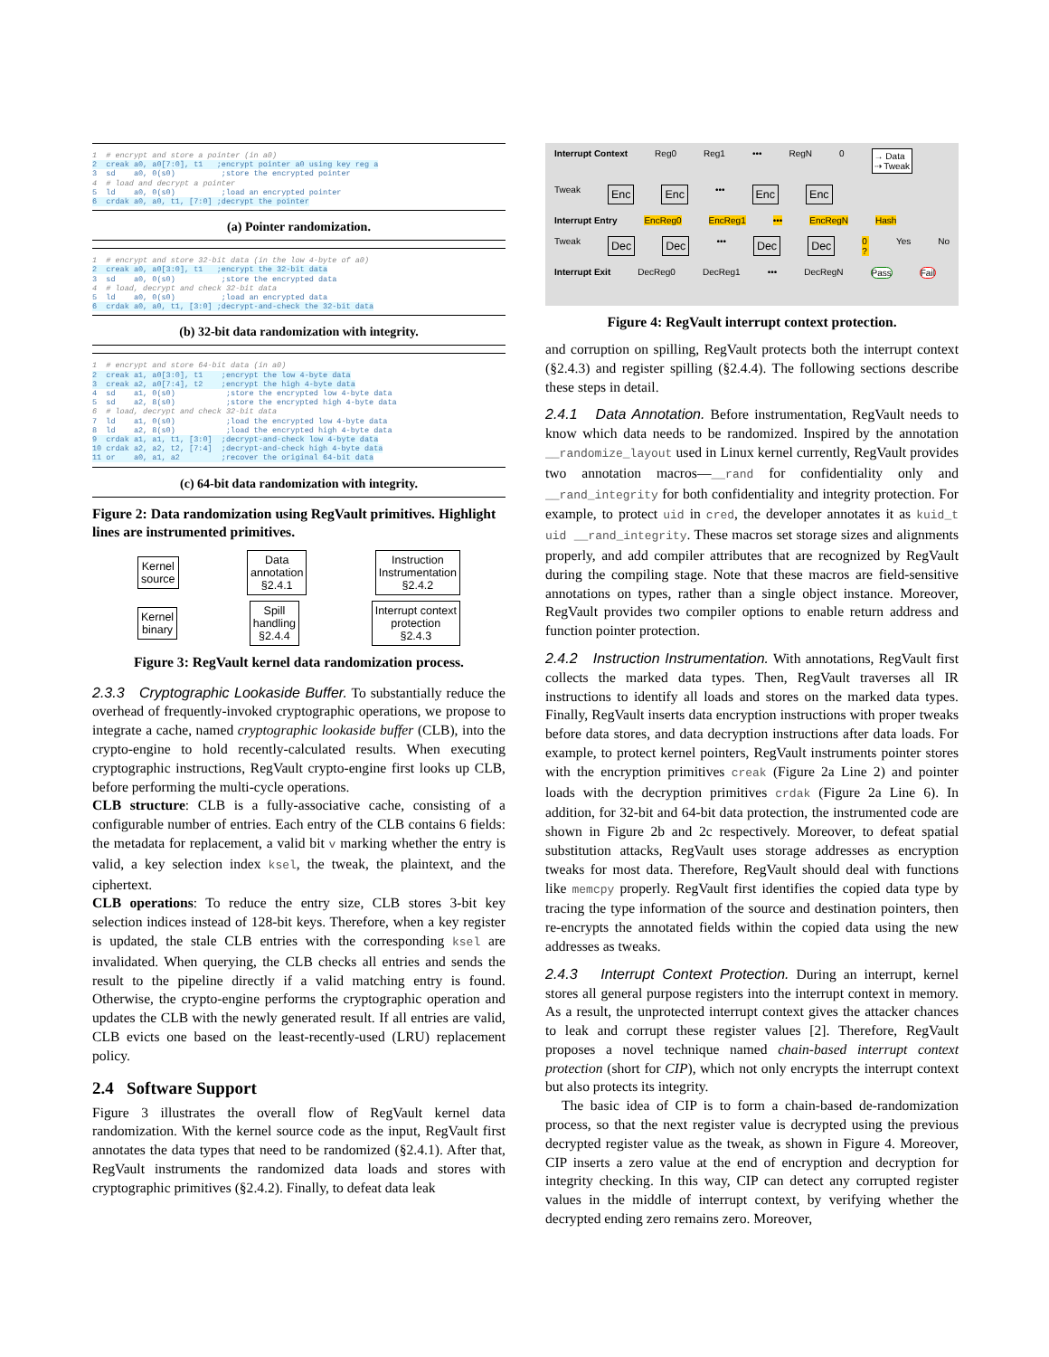1  # encrypt and store a pointer (in a0)
2  creak a0, a0[7:0], t1   ;encrypt pointer a0 using key reg a
3  sd    a0, 0(s0)          ;store the encrypted pointer
4  # load and decrypt a pointer
5  ld    a0, 0(s0)          ;load an encrypted pointer
6  crdak a0, a0, t1, [7:0] ;decrypt the pointer
(a) Pointer randomization.
1  # encrypt and store 32-bit data (in the low 4-byte of a0)
2  creak a0, a0[3:0], t1   ;encrypt the 32-bit data
3  sd    a0, 0(s0)          ;store the encrypted data
4  # load, decrypt and check 32-bit data
5  ld    a0, 0(s0)          ;load an encrypted data
6  crdak a0, a0, t1, [3:0] ;decrypt-and-check the 32-bit data
(b) 32-bit data randomization with integrity.
1  # encrypt and store 64-bit data (in a0)
2  creak a1, a0[3:0], t1    ;encrypt the low 4-byte data
3  creak a2, a0[7:4], t2    ;encrypt the high 4-byte data
4  sd    a1, 0(s0)           ;store the encrypted low 4-byte data
5  sd    a2, 8(s0)           ;store the encrypted high 4-byte data
6  # load, decrypt and check 32-bit data
7  ld    a1, 0(s0)           ;load the encrypted low 4-byte data
8  ld    a2, 8(s0)           ;load the encrypted high 4-byte data
9  crdak a1, a1, t1, [3:0]  ;decrypt-and-check low 4-byte data
10 crdak a2, a2, t2, [7:4]  ;decrypt-and-check high 4-byte data
11 or    a0, a1, a2         ;recover the original 64-bit data
(c) 64-bit data randomization with integrity.
Figure 2: Data randomization using RegVault primitives. Highlight lines are instrumented primitives.
Kernel
source Data
annotation
§2.4.1 Instruction
Instrumentation
§2.4.2
Kernel
binary Spill
handling
§2.4.4 Interrupt context
protection
§2.4.3
Figure 3: RegVault kernel data randomization process.
2.3.3 Cryptographic Lookaside Buffer. To substantially reduce the overhead of frequently-invoked cryptographic operations, we propose to integrate a cache, named cryptographic lookaside buffer (CLB), into the crypto-engine to hold recently-calculated results. When executing cryptographic instructions, RegVault crypto-engine first looks up CLB, before performing the multi-cycle operations.
CLB structure: CLB is a fully-associative cache, consisting of a configurable number of entries. Each entry of the CLB contains 6 fields: the metadata for replacement, a valid bit v marking whether the entry is valid, a key selection index ksel, the tweak, the plaintext, and the ciphertext.
CLB operations: To reduce the entry size, CLB stores 3-bit key selection indices instead of 128-bit keys. Therefore, when a key register is updated, the stale CLB entries with the corresponding ksel are invalidated. When querying, the CLB checks all entries and sends the result to the pipeline directly if a valid matching entry is found. Otherwise, the crypto-engine performs the cryptographic operation and updates the CLB with the newly generated result. If all entries are valid, CLB evicts one based on the least-recently-used (LRU) replacement policy.
2.4 Software Support
Figure 3 illustrates the overall flow of RegVault kernel data randomization. With the kernel source code as the input, RegVault first annotates the data types that need to be randomized (§2.4.1). After that, RegVault instruments the randomized data loads and stores with cryptographic primitives (§2.4.2). Finally, to defeat data leak
Interrupt Context Reg0 Reg1 ••• RegN 0 → Data
⇢ Tweak
Tweak Enc Enc ••• Enc Enc
Interrupt Entry EncReg0 EncReg1 ••• EncRegN Hash
Tweak Dec Dec ••• Dec Dec 0 ? Yes No
Interrupt Exit DecReg0 DecReg1 ••• DecRegN Pass Fail
Figure 4: RegVault interrupt context protection.
and corruption on spilling, RegVault protects both the interrupt context (§2.4.3) and register spilling (§2.4.4). The following sections describe these steps in detail.
2.4.1 Data Annotation. Before instrumentation, RegVault needs to know which data needs to be randomized. Inspired by the annotation __randomize_layout used in Linux kernel currently, RegVault provides two annotation macros—__rand for confidentiality only and __rand_integrity for both confidentiality and integrity protection. For example, to protect uid in cred, the developer annotates it as kuid_t uid __rand_integrity. These macros set storage sizes and alignments properly, and add compiler attributes that are recognized by RegVault during the compiling stage. Note that these macros are field-sensitive annotations on types, rather than a single object instance. Moreover, RegVault provides two compiler options to enable return address and function pointer protection.
2.4.2 Instruction Instrumentation. With annotations, RegVault first collects the marked data types. Then, RegVault traverses all IR instructions to identify all loads and stores on the marked data types. Finally, RegVault inserts data encryption instructions with proper tweaks before data stores, and data decryption instructions after data loads. For example, to protect kernel pointers, RegVault instruments pointer stores with the encryption primitives creak (Figure 2a Line 2) and pointer loads with the decryption primitives crdak (Figure 2a Line 6). In addition, for 32-bit and 64-bit data protection, the instrumented code are shown in Figure 2b and 2c respectively. Moreover, to defeat spatial substitution attacks, RegVault uses storage addresses as encryption tweaks for most data. Therefore, RegVault should deal with functions like memcpy properly. RegVault first identifies the copied data type by tracing the type information of the source and destination pointers, then re-encrypts the annotated fields within the copied data using the new addresses as tweaks.
2.4.3 Interrupt Context Protection. During an interrupt, kernel stores all general purpose registers into the interrupt context in memory. As a result, the unprotected interrupt context gives the attacker chances to leak and corrupt these register values [2]. Therefore, RegVault proposes a novel technique named chain-based interrupt context protection (short for CIP), which not only encrypts the interrupt context but also protects its integrity.
The basic idea of CIP is to form a chain-based de-randomization process, so that the next register value is decrypted using the previous decrypted register value as the tweak, as shown in Figure 4. Moreover, CIP inserts a zero value at the end of encryption and decryption for integrity checking. In this way, CIP can detect any corrupted register values in the middle of interrupt context, by verifying whether the decrypted ending zero remains zero. Moreover,